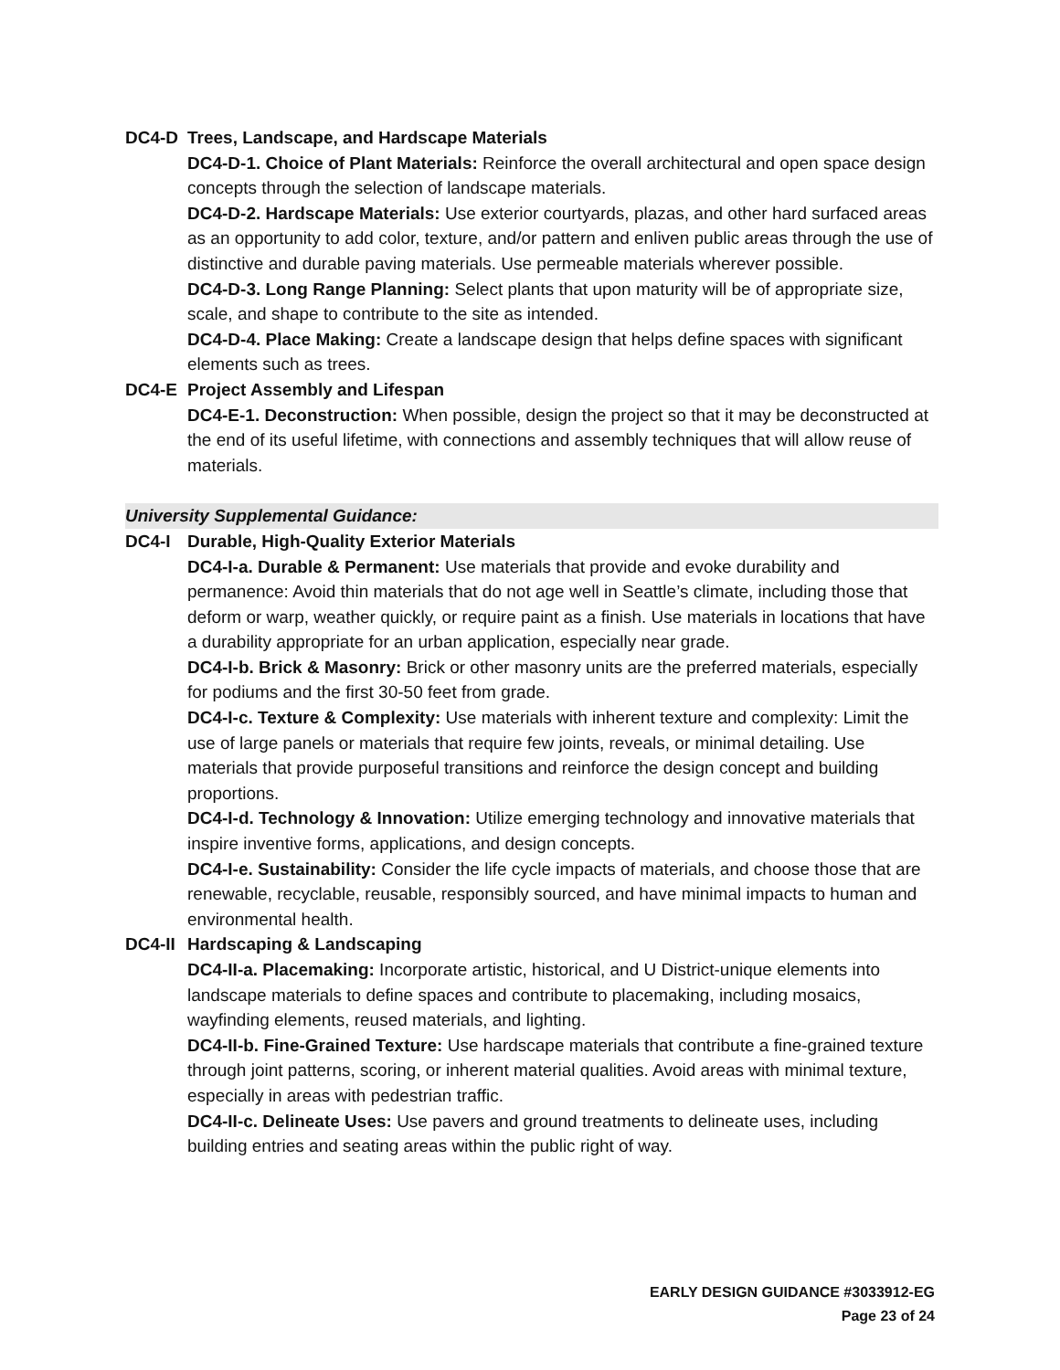DC4-D Trees, Landscape, and Hardscape Materials
DC4-D-1. Choice of Plant Materials: Reinforce the overall architectural and open space design concepts through the selection of landscape materials.
DC4-D-2. Hardscape Materials: Use exterior courtyards, plazas, and other hard surfaced areas as an opportunity to add color, texture, and/or pattern and enliven public areas through the use of distinctive and durable paving materials. Use permeable materials wherever possible.
DC4-D-3. Long Range Planning: Select plants that upon maturity will be of appropriate size, scale, and shape to contribute to the site as intended.
DC4-D-4. Place Making: Create a landscape design that helps define spaces with significant elements such as trees.
DC4-E Project Assembly and Lifespan
DC4-E-1. Deconstruction: When possible, design the project so that it may be deconstructed at the end of its useful lifetime, with connections and assembly techniques that will allow reuse of materials.
University Supplemental Guidance:
DC4-I Durable, High-Quality Exterior Materials
DC4-I-a. Durable & Permanent: Use materials that provide and evoke durability and permanence: Avoid thin materials that do not age well in Seattle’s climate, including those that deform or warp, weather quickly, or require paint as a finish. Use materials in locations that have a durability appropriate for an urban application, especially near grade.
DC4-I-b. Brick & Masonry: Brick or other masonry units are the preferred materials, especially for podiums and the first 30-50 feet from grade.
DC4-I-c. Texture & Complexity: Use materials with inherent texture and complexity: Limit the use of large panels or materials that require few joints, reveals, or minimal detailing. Use materials that provide purposeful transitions and reinforce the design concept and building proportions.
DC4-I-d. Technology & Innovation: Utilize emerging technology and innovative materials that inspire inventive forms, applications, and design concepts.
DC4-I-e. Sustainability: Consider the life cycle impacts of materials, and choose those that are renewable, recyclable, reusable, responsibly sourced, and have minimal impacts to human and environmental health.
DC4-II Hardscaping & Landscaping
DC4-II-a. Placemaking: Incorporate artistic, historical, and U District-unique elements into landscape materials to define spaces and contribute to placemaking, including mosaics, wayfinding elements, reused materials, and lighting.
DC4-II-b. Fine-Grained Texture: Use hardscape materials that contribute a fine-grained texture through joint patterns, scoring, or inherent material qualities. Avoid areas with minimal texture, especially in areas with pedestrian traffic.
DC4-II-c. Delineate Uses: Use pavers and ground treatments to delineate uses, including building entries and seating areas within the public right of way.
EARLY DESIGN GUIDANCE #3033912-EG
Page 23 of 24